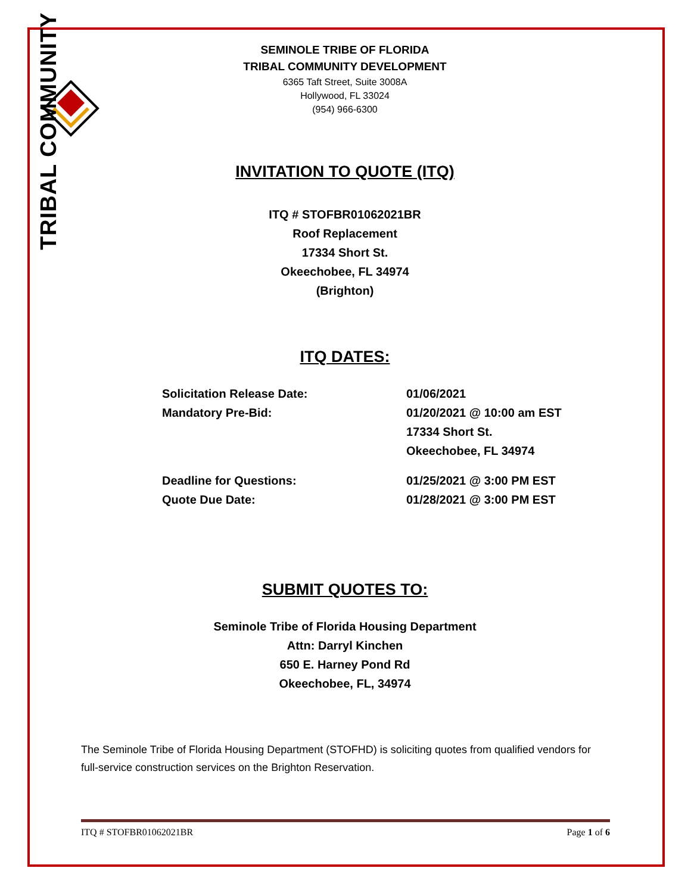TRIBAL COMMUNITY
SEMINOLE TRIBE OF FLORIDA
TRIBAL COMMUNITY DEVELOPMENT
6365 Taft Street, Suite 3008A
Hollywood, FL 33024
(954) 966-6300
INVITATION TO QUOTE (ITQ)
ITQ # STOFBR01062021BR
Roof Replacement
17334 Short St.
Okeechobee, FL 34974
(Brighton)
ITQ DATES:
Solicitation Release Date:
Mandatory Pre-Bid:
01/06/2021
01/20/2021 @ 10:00 am EST
17334 Short St.
Okeechobee, FL 34974
Deadline for Questions:
Quote Due Date:
01/25/2021 @ 3:00 PM EST
01/28/2021 @ 3:00 PM EST
SUBMIT QUOTES TO:
Seminole Tribe of Florida Housing Department
Attn: Darryl Kinchen
650 E. Harney Pond Rd
Okeechobee, FL, 34974
The Seminole Tribe of Florida Housing Department (STOFHD) is soliciting quotes from qualified vendors for full-service construction services on the Brighton Reservation.
ITQ # STOFBR01062021BR Page 1 of 6